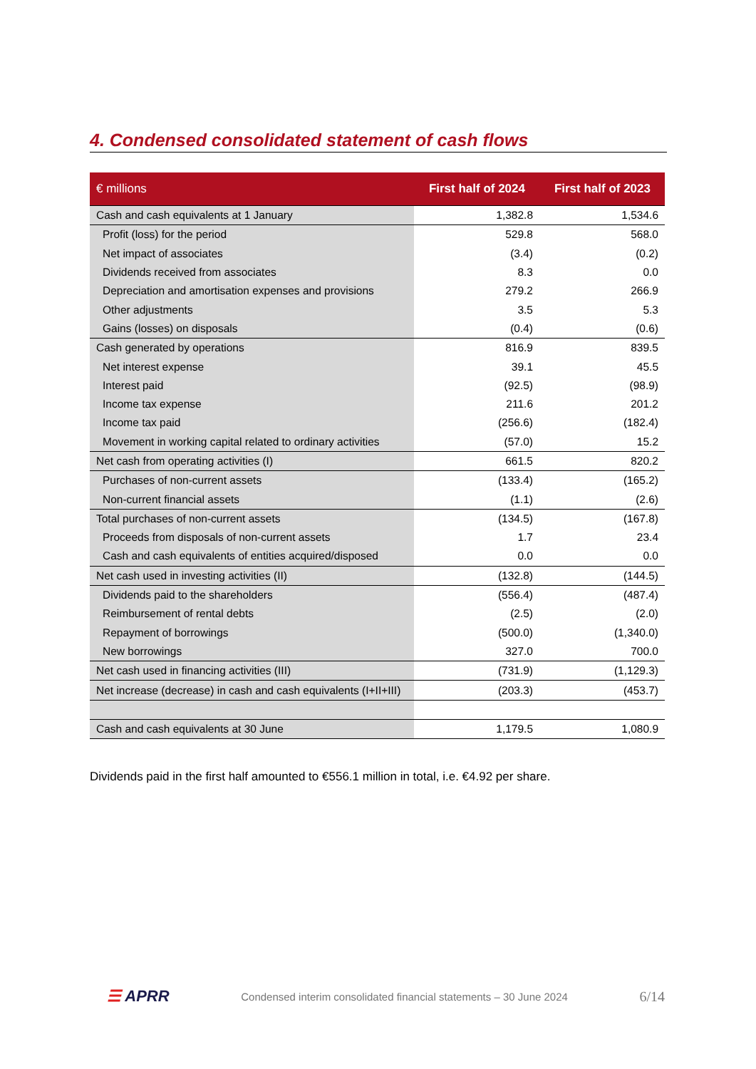4. Condensed consolidated statement of cash flows
| € millions | First half of 2024 | First half of 2023 |
| --- | --- | --- |
| Cash and cash equivalents at 1 January | 1,382.8 | 1,534.6 |
| Profit (loss) for the period | 529.8 | 568.0 |
| Net impact of associates | (3.4) | (0.2) |
| Dividends received from associates | 8.3 | 0.0 |
| Depreciation and amortisation expenses and provisions | 279.2 | 266.9 |
| Other adjustments | 3.5 | 5.3 |
| Gains (losses) on disposals | (0.4) | (0.6) |
| Cash generated by operations | 816.9 | 839.5 |
| Net interest expense | 39.1 | 45.5 |
| Interest paid | (92.5) | (98.9) |
| Income tax expense | 211.6 | 201.2 |
| Income tax paid | (256.6) | (182.4) |
| Movement in working capital related to ordinary activities | (57.0) | 15.2 |
| Net cash from operating activities (I) | 661.5 | 820.2 |
| Purchases of non-current assets | (133.4) | (165.2) |
| Non-current financial assets | (1.1) | (2.6) |
| Total purchases of non-current assets | (134.5) | (167.8) |
| Proceeds from disposals of non-current assets | 1.7 | 23.4 |
| Cash and cash equivalents of entities acquired/disposed | 0.0 | 0.0 |
| Net cash used in investing activities (II) | (132.8) | (144.5) |
| Dividends paid to the shareholders | (556.4) | (487.4) |
| Reimbursement of rental debts | (2.5) | (2.0) |
| Repayment of borrowings | (500.0) | (1,340.0) |
| New borrowings | 327.0 | 700.0 |
| Net cash used in financing activities (III) | (731.9) | (1,129.3) |
| Net increase (decrease) in cash and cash equivalents (I+II+III) | (203.3) | (453.7) |
| Cash and cash equivalents at 30 June | 1,179.5 | 1,080.9 |
Dividends paid in the first half amounted to €556.1 million in total, i.e. €4.92 per share.
☰ APRR
Condensed interim consolidated financial statements – 30 June 2024
6/14